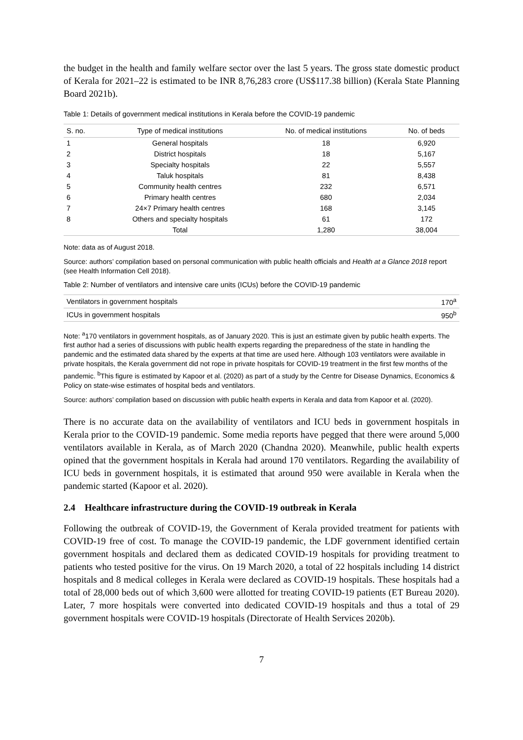the budget in the health and family welfare sector over the last 5 years. The gross state domestic product of Kerala for 2021–22 is estimated to be INR 8,76,283 crore (US$117.38 billion) (Kerala State Planning Board 2021b).
Table 1: Details of government medical institutions in Kerala before the COVID-19 pandemic
| S. no. | Type of medical institutions | No. of medical institutions | No. of beds |
| --- | --- | --- | --- |
| 1 | General hospitals | 18 | 6,920 |
| 2 | District hospitals | 18 | 5,167 |
| 3 | Specialty hospitals | 22 | 5,557 |
| 4 | Taluk hospitals | 81 | 8,438 |
| 5 | Community health centres | 232 | 6,571 |
| 6 | Primary health centres | 680 | 2,034 |
| 7 | 24×7 Primary health centres | 168 | 3,145 |
| 8 | Others and specialty hospitals | 61 | 172 |
| | Total | 1,280 | 38,004 |
Note: data as of August 2018.
Source: authors’ compilation based on personal communication with public health officials and Health at a Glance 2018 report (see Health Information Cell 2018).
Table 2: Number of ventilators and intensive care units (ICUs) before the COVID-19 pandemic
| Ventilators in government hospitals | 170<sup>a</sup> |
| ICUs in government hospitals | 950<sup>b</sup> |
Note: <sup>a</sup>170 ventilators in government hospitals, as of January 2020. This is just an estimate given by public health experts. The first author had a series of discussions with public health experts regarding the preparedness of the state in handling the pandemic and the estimated data shared by the experts at that time are used here. Although 103 ventilators were available in private hospitals, the Kerala government did not rope in private hospitals for COVID-19 treatment in the first few months of the pandemic. <sup>b</sup>This figure is estimated by Kapoor et al. (2020) as part of a study by the Centre for Disease Dynamics, Economics & Policy on state-wise estimates of hospital beds and ventilators.
Source: authors’ compilation based on discussion with public health experts in Kerala and data from Kapoor et al. (2020).
There is no accurate data on the availability of ventilators and ICU beds in government hospitals in Kerala prior to the COVID-19 pandemic. Some media reports have pegged that there were around 5,000 ventilators available in Kerala, as of March 2020 (Chandna 2020). Meanwhile, public health experts opined that the government hospitals in Kerala had around 170 ventilators. Regarding the availability of ICU beds in government hospitals, it is estimated that around 950 were available in Kerala when the pandemic started (Kapoor et al. 2020).
2.4 Healthcare infrastructure during the COVID-19 outbreak in Kerala
Following the outbreak of COVID-19, the Government of Kerala provided treatment for patients with COVID-19 free of cost. To manage the COVID-19 pandemic, the LDF government identified certain government hospitals and declared them as dedicated COVID-19 hospitals for providing treatment to patients who tested positive for the virus. On 19 March 2020, a total of 22 hospitals including 14 district hospitals and 8 medical colleges in Kerala were declared as COVID-19 hospitals. These hospitals had a total of 28,000 beds out of which 3,600 were allotted for treating COVID-19 patients (ET Bureau 2020). Later, 7 more hospitals were converted into dedicated COVID-19 hospitals and thus a total of 29 government hospitals were COVID-19 hospitals (Directorate of Health Services 2020b).
7